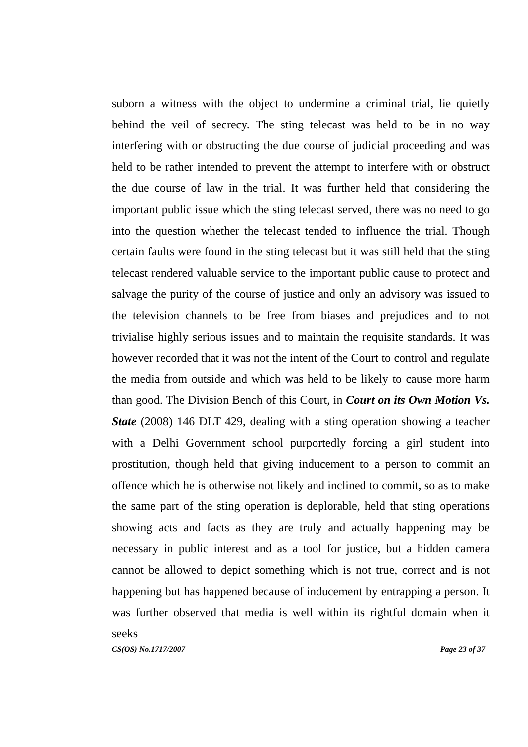suborn a witness with the object to undermine a criminal trial, lie quietly behind the veil of secrecy. The sting telecast was held to be in no way interfering with or obstructing the due course of judicial proceeding and was held to be rather intended to prevent the attempt to interfere with or obstruct the due course of law in the trial. It was further held that considering the important public issue which the sting telecast served, there was no need to go into the question whether the telecast tended to influence the trial. Though certain faults were found in the sting telecast but it was still held that the sting telecast rendered valuable service to the important public cause to protect and salvage the purity of the course of justice and only an advisory was issued to the television channels to be free from biases and prejudices and to not trivialise highly serious issues and to maintain the requisite standards. It was however recorded that it was not the intent of the Court to control and regulate the media from outside and which was held to be likely to cause more harm than good. The Division Bench of this Court, in Court on its Own Motion Vs. State (2008) 146 DLT 429, dealing with a sting operation showing a teacher with a Delhi Government school purportedly forcing a girl student into prostitution, though held that giving inducement to a person to commit an offence which he is otherwise not likely and inclined to commit, so as to make the same part of the sting operation is deplorable, held that sting operations showing acts and facts as they are truly and actually happening may be necessary in public interest and as a tool for justice, but a hidden camera cannot be allowed to depict something which is not true, correct and is not happening but has happened because of inducement by entrapping a person. It was further observed that media is well within its rightful domain when it seeks
CS(OS) No.1717/2007 Page 23 of 37